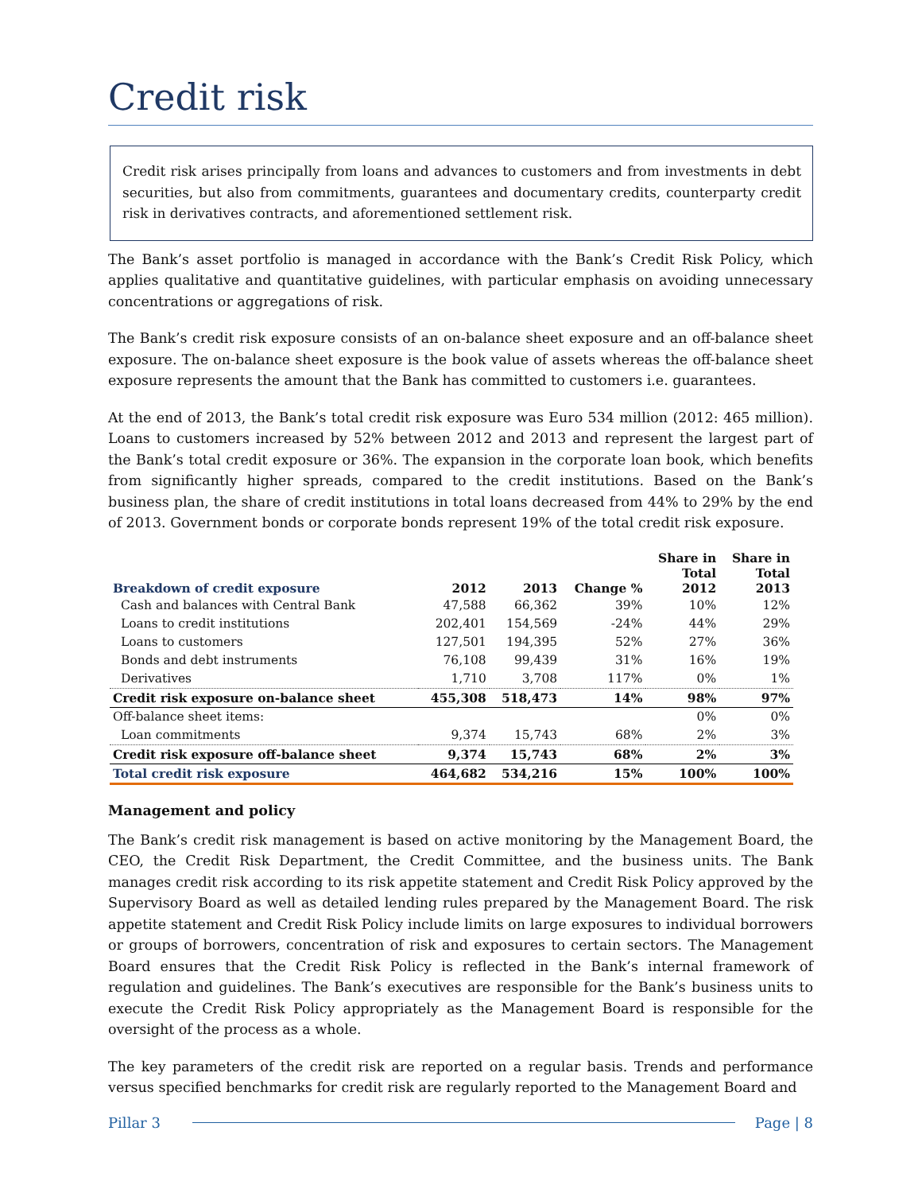Credit risk
Credit risk arises principally from loans and advances to customers and from investments in debt securities, but also from commitments, guarantees and documentary credits, counterparty credit risk in derivatives contracts, and aforementioned settlement risk.
The Bank’s asset portfolio is managed in accordance with the Bank’s Credit Risk Policy, which applies qualitative and quantitative guidelines, with particular emphasis on avoiding unnecessary concentrations or aggregations of risk.
The Bank’s credit risk exposure consists of an on-balance sheet exposure and an off-balance sheet exposure. The on-balance sheet exposure is the book value of assets whereas the off-balance sheet exposure represents the amount that the Bank has committed to customers i.e. guarantees.
At the end of 2013, the Bank’s total credit risk exposure was Euro 534 million (2012: 465 million). Loans to customers increased by 52% between 2012 and 2013 and represent the largest part of the Bank’s total credit exposure or 36%. The expansion in the corporate loan book, which benefits from significantly higher spreads, compared to the credit institutions. Based on the Bank’s business plan, the share of credit institutions in total loans decreased from 44% to 29% by the end of 2013. Government bonds or corporate bonds represent 19% of the total credit risk exposure.
| Breakdown of credit exposure | 2012 | 2013 | Change % | Share in Total 2012 | Share in Total 2013 |
| --- | --- | --- | --- | --- | --- |
| Cash and balances with Central Bank | 47,588 | 66,362 | 39% | 10% | 12% |
| Loans to credit institutions | 202,401 | 154,569 | -24% | 44% | 29% |
| Loans to customers | 127,501 | 194,395 | 52% | 27% | 36% |
| Bonds and debt instruments | 76,108 | 99,439 | 31% | 16% | 19% |
| Derivatives | 1,710 | 3,708 | 117% | 0% | 1% |
| Credit risk exposure on-balance sheet | 455,308 | 518,473 | 14% | 98% | 97% |
| Off-balance sheet items: | | | | 0% | 0% |
| Loan commitments | 9,374 | 15,743 | 68% | 2% | 3% |
| Credit risk exposure off-balance sheet | 9,374 | 15,743 | 68% | 2% | 3% |
| Total credit risk exposure | 464,682 | 534,216 | 15% | 100% | 100% |
Management and policy
The Bank’s credit risk management is based on active monitoring by the Management Board, the CEO, the Credit Risk Department, the Credit Committee, and the business units. The Bank manages credit risk according to its risk appetite statement and Credit Risk Policy approved by the Supervisory Board as well as detailed lending rules prepared by the Management Board. The risk appetite statement and Credit Risk Policy include limits on large exposures to individual borrowers or groups of borrowers, concentration of risk and exposures to certain sectors. The Management Board ensures that the Credit Risk Policy is reflected in the Bank’s internal framework of regulation and guidelines. The Bank’s executives are responsible for the Bank’s business units to execute the Credit Risk Policy appropriately as the Management Board is responsible for the oversight of the process as a whole.
The key parameters of the credit risk are reported on a regular basis. Trends and performance versus specified benchmarks for credit risk are regularly reported to the Management Board and
Pillar 3 Page | 8